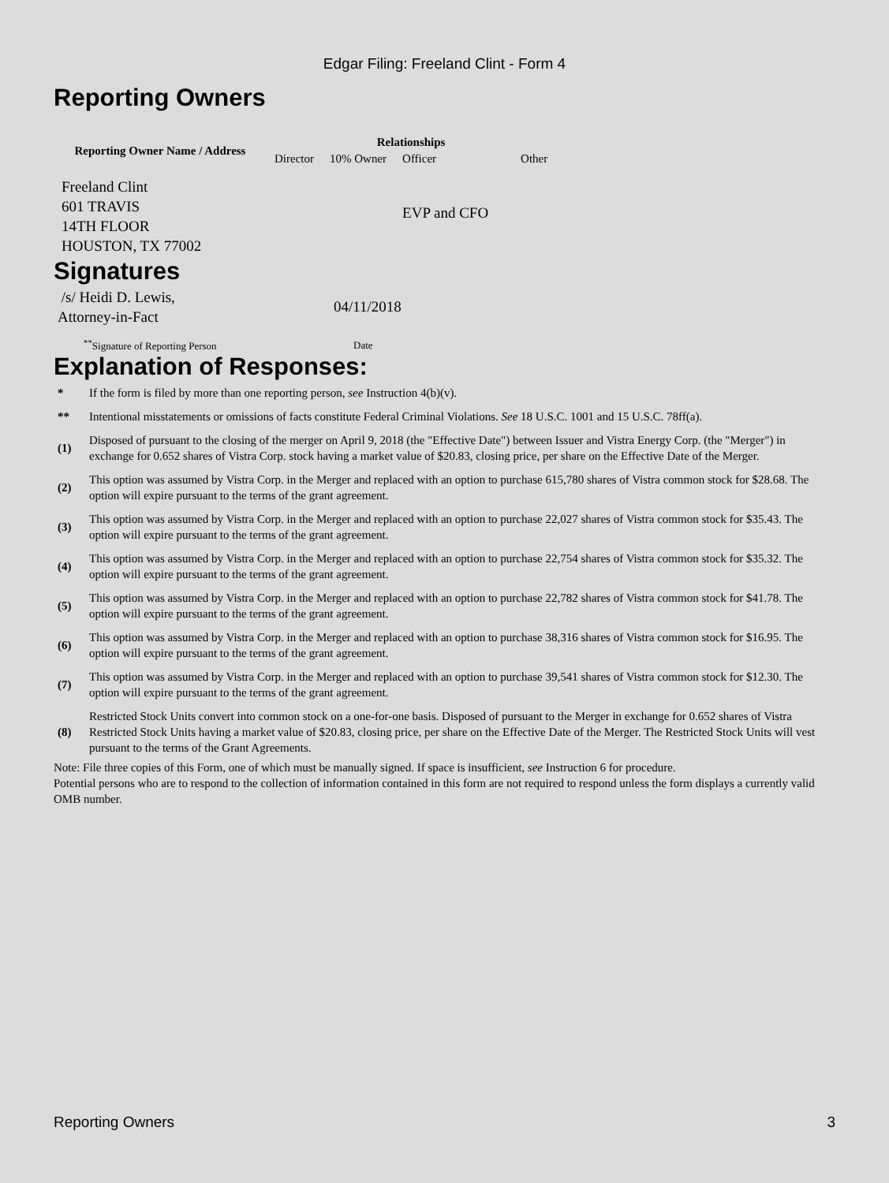Edgar Filing: Freeland Clint - Form 4
Reporting Owners
| Reporting Owner Name / Address | Relationships | | | |
| --- | --- | --- | --- | --- |
| | Director | 10% Owner | Officer | Other |
| Freeland Clint 601 TRAVIS 14TH FLOOR HOUSTON, TX 77002 | | | EVP and CFO | |
Signatures
| /s/ Heidi D. Lewis, Attorney-in-Fact | 04/11/2018 |
| <sup>**</sup> Signature of Reporting Person | Date |
Explanation of Responses:
| * | If the form is filed by more than one reporting person, see Instruction 4(b)(v). |
| ** | Intentional misstatements or omissions of facts constitute Federal Criminal Violations. See 18 U.S.C. 1001 and 15 U.S.C. 78ff(a). |
| (1) | Disposed of pursuant to the closing of the merger on April 9, 2018 (the "Effective Date") between Issuer and Vistra Energy Corp. (the "Merger") in exchange for 0.652 shares of Vistra Corp. stock having a market value of $20.83, closing price, per share on the Effective Date of the Merger. |
| (2) | This option was assumed by Vistra Corp. in the Merger and replaced with an option to purchase 615,780 shares of Vistra common stock for $28.68. The option will expire pursuant to the terms of the grant agreement. |
| (3) | This option was assumed by Vistra Corp. in the Merger and replaced with an option to purchase 22,027 shares of Vistra common stock for $35.43. The option will expire pursuant to the terms of the grant agreement. |
| (4) | This option was assumed by Vistra Corp. in the Merger and replaced with an option to purchase 22,754 shares of Vistra common stock for $35.32. The option will expire pursuant to the terms of the grant agreement. |
| (5) | This option was assumed by Vistra Corp. in the Merger and replaced with an option to purchase 22,782 shares of Vistra common stock for $41.78. The option will expire pursuant to the terms of the grant agreement. |
| (6) | This option was assumed by Vistra Corp. in the Merger and replaced with an option to purchase 38,316 shares of Vistra common stock for $16.95. The option will expire pursuant to the terms of the grant agreement. |
| (7) | This option was assumed by Vistra Corp. in the Merger and replaced with an option to purchase 39,541 shares of Vistra common stock for $12.30. The option will expire pursuant to the terms of the grant agreement. |
| (8) | Restricted Stock Units convert into common stock on a one-for-one basis. Disposed of pursuant to the Merger in exchange for 0.652 shares of Vistra Restricted Stock Units having a market value of $20.83, closing price, per share on the Effective Date of the Merger. The Restricted Stock Units will vest pursuant to the terms of the Grant Agreements. |
Note: File three copies of this Form, one of which must be manually signed. If space is insufficient, see Instruction 6 for procedure.
Potential persons who are to respond to the collection of information contained in this form are not required to respond unless the form displays a currently valid OMB number.
Reporting Owners 3